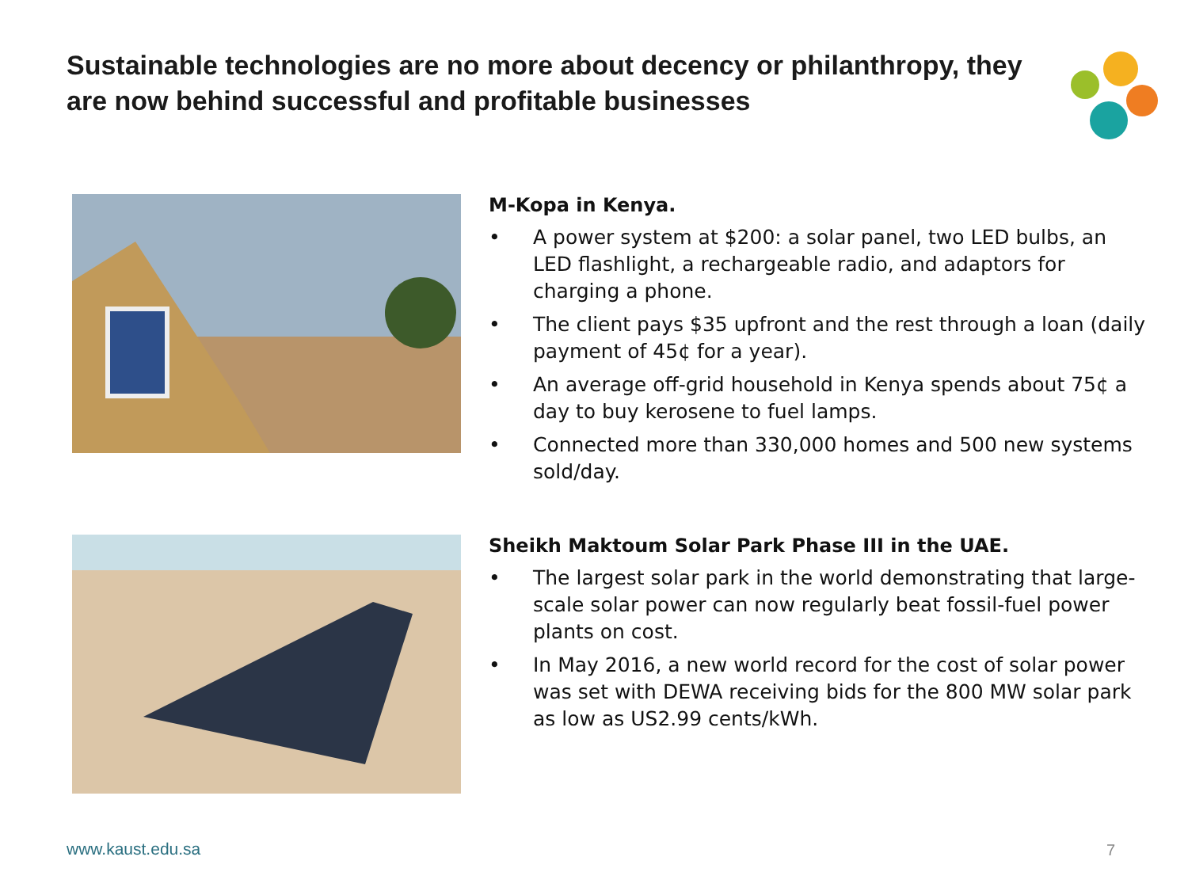Sustainable technologies are no more about decency or philanthropy, they are now behind successful and profitable businesses
M-Kopa in Kenya.
• A power system at $200: a solar panel, two LED bulbs, an LED flashlight, a rechargeable radio, and adaptors for charging a phone.
• The client pays $35 upfront and the rest through a loan (daily payment of 45¢ for a year).
• An average off-grid household in Kenya spends about 75¢ a day to buy kerosene to fuel lamps.
• Connected more than 330,000 homes and 500 new systems sold/day.
Sheikh Maktoum Solar Park Phase III in the UAE.
• The largest solar park in the world demonstrating that large-scale solar power can now regularly beat fossil-fuel power plants on cost.
• In May 2016, a new world record for the cost of solar power was set with DEWA receiving bids for the 800 MW solar park as low as US2.99 cents/kWh.
www.kaust.edu.sa 7